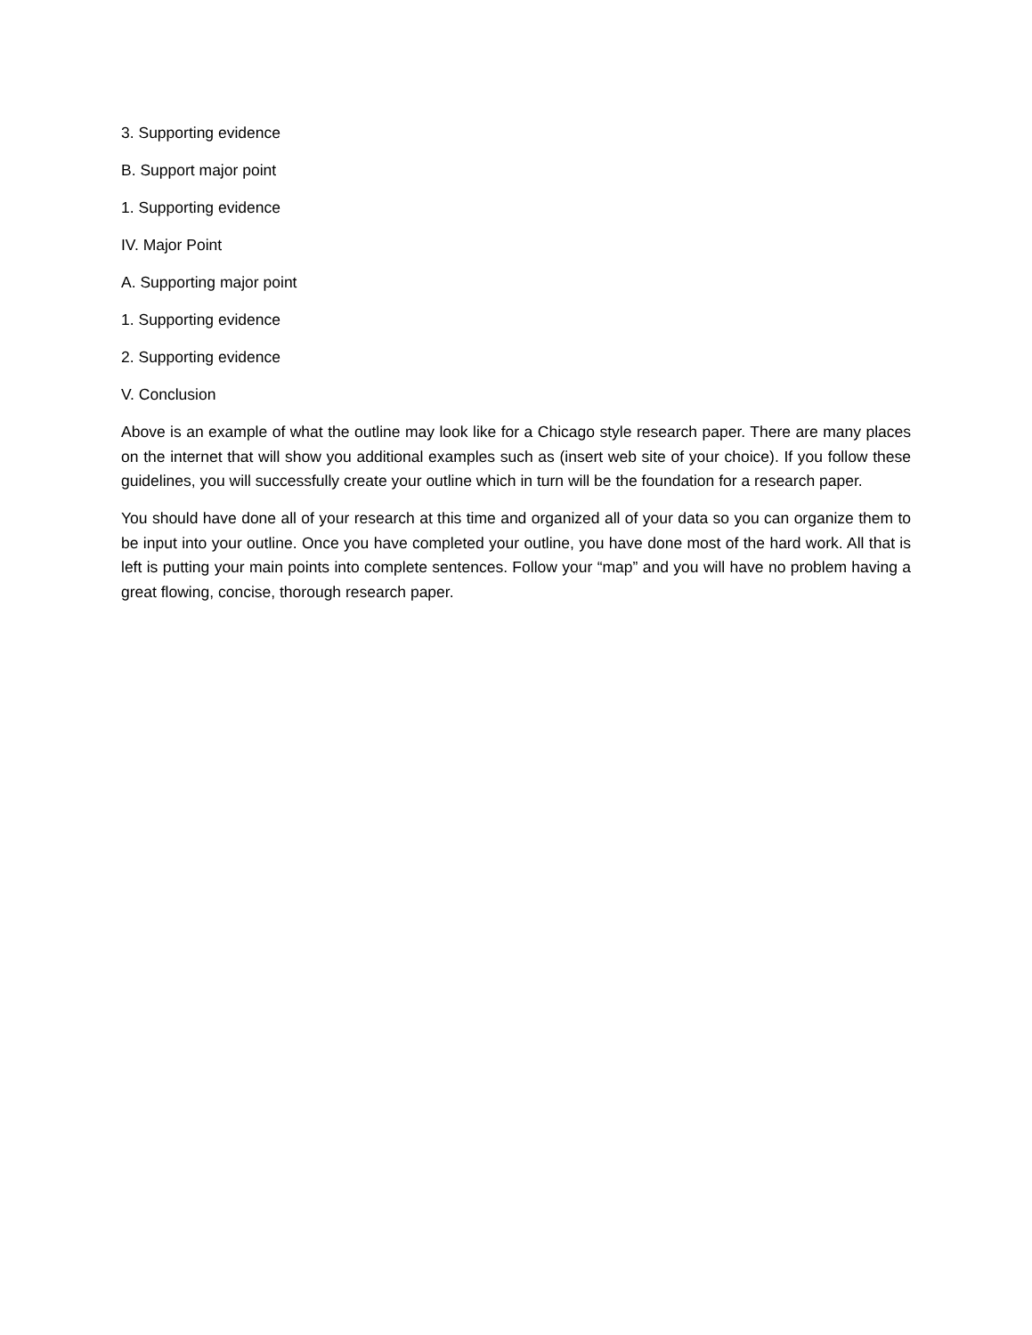3. Supporting evidence
B. Support major point
1. Supporting evidence
IV. Major Point
A. Supporting major point
1. Supporting evidence
2. Supporting evidence
V. Conclusion
Above is an example of what the outline may look like for a Chicago style research paper. There are many places on the internet that will show you additional examples such as (insert web site of your choice). If you follow these guidelines, you will successfully create your outline which in turn will be the foundation for a research paper.
You should have done all of your research at this time and organized all of your data so you can organize them to be input into your outline. Once you have completed your outline, you have done most of the hard work. All that is left is putting your main points into complete sentences. Follow your “map” and you will have no problem having a great flowing, concise, thorough research paper.